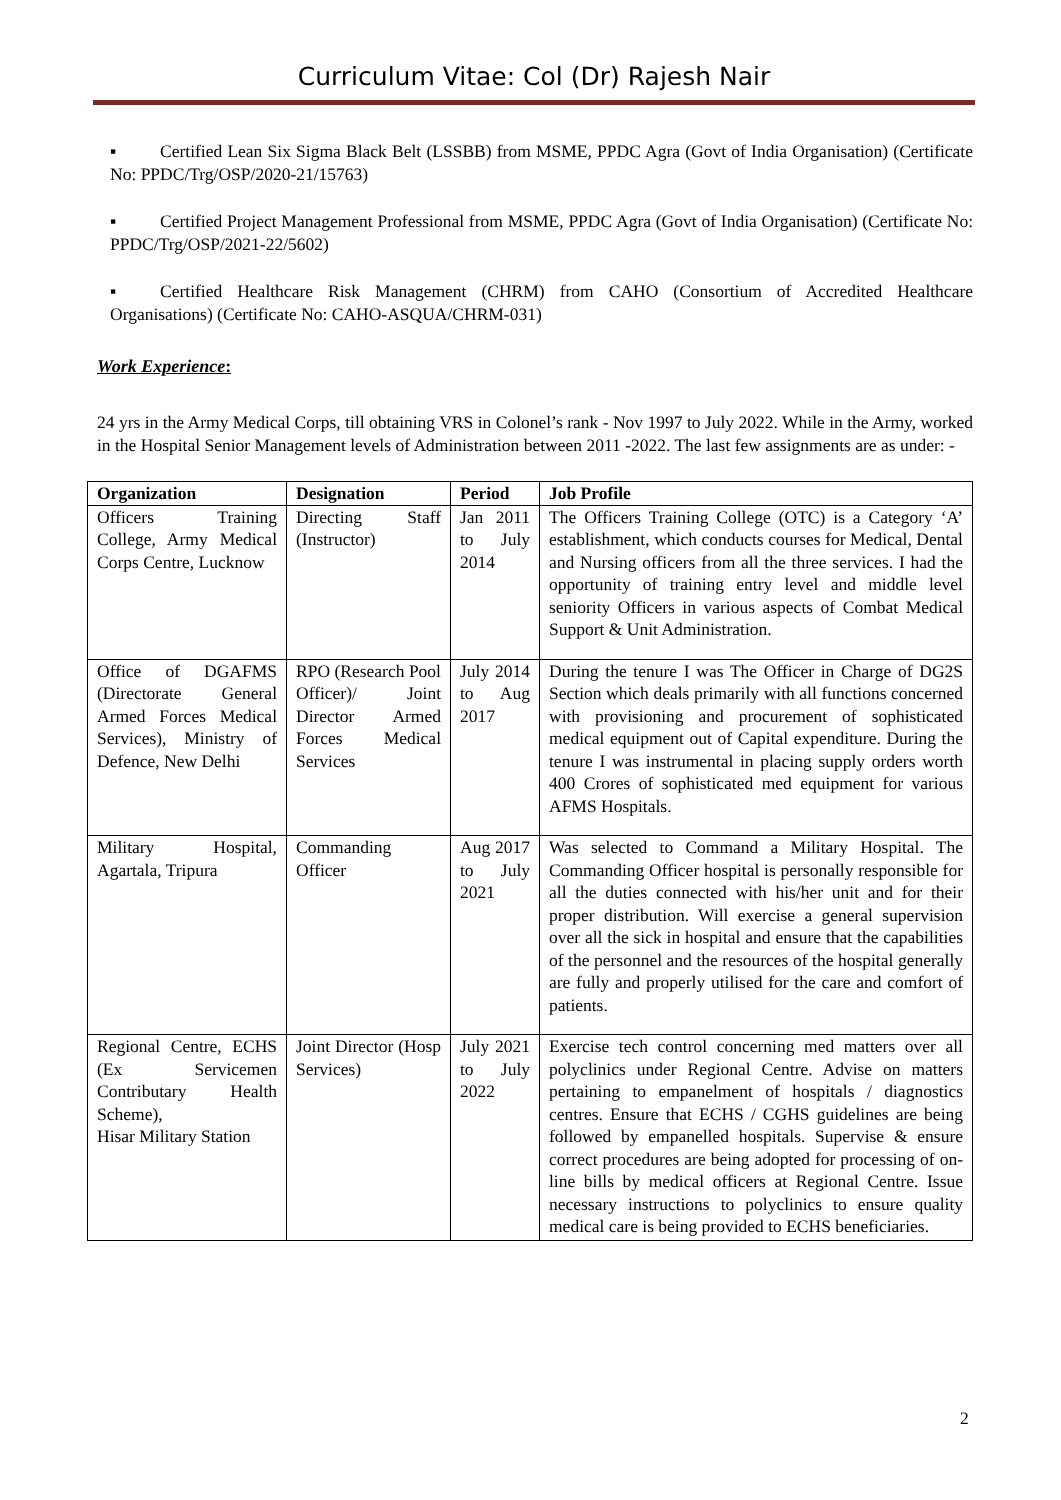Curriculum Vitae: Col (Dr) Rajesh Nair
▪ Certified Lean Six Sigma Black Belt (LSSBB) from MSME, PPDC Agra (Govt of India Organisation) (Certificate No: PPDC/Trg/OSP/2020-21/15763)
▪ Certified Project Management Professional from MSME, PPDC Agra (Govt of India Organisation) (Certificate No: PPDC/Trg/OSP/2021-22/5602)
▪ Certified Healthcare Risk Management (CHRM) from CAHO (Consortium of Accredited Healthcare Organisations) (Certificate No: CAHO-ASQUA/CHRM-031)
Work Experience:
24 yrs in the Army Medical Corps, till obtaining VRS in Colonel’s rank - Nov 1997 to July 2022. While in the Army, worked in the Hospital Senior Management levels of Administration between 2011 -2022. The last few assignments are as under: -
| Organization | Designation | Period | Job Profile |
| --- | --- | --- | --- |
| Officers Training College, Army Medical Corps Centre, Lucknow | Directing Staff (Instructor) | Jan 2011 to July 2014 | The Officers Training College (OTC) is a Category ‘A’ establishment, which conducts courses for Medical, Dental and Nursing officers from all the three services. I had the opportunity of training entry level and middle level seniority Officers in various aspects of Combat Medical Support & Unit Administration. |
| Office of DGAFMS (Directorate General Armed Forces Medical Services), Ministry of Defence, New Delhi | RPO (Research Pool Officer)/ Joint Director Armed Forces Medical Services | July 2014 to Aug 2017 | During the tenure I was The Officer in Charge of DG2S Section which deals primarily with all functions concerned with provisioning and procurement of sophisticated medical equipment out of Capital expenditure. During the tenure I was instrumental in placing supply orders worth 400 Crores of sophisticated med equipment for various AFMS Hospitals. |
| Military Hospital, Agartala, Tripura | Commanding Officer | Aug 2017 to July 2021 | Was selected to Command a Military Hospital. The Commanding Officer hospital is personally responsible for all the duties connected with his/her unit and for their proper distribution. Will exercise a general supervision over all the sick in hospital and ensure that the capabilities of the personnel and the resources of the hospital generally are fully and properly utilised for the care and comfort of patients. |
| Regional Centre, ECHS (Ex Servicemen Contributary Health Scheme), Hisar Military Station | Joint Director (Hosp Services) | July 2021 to July 2022 | Exercise tech control concerning med matters over all polyclinics under Regional Centre. Advise on matters pertaining to empanelment of hospitals / diagnostics centres. Ensure that ECHS / CGHS guidelines are being followed by empanelled hospitals. Supervise & ensure correct procedures are being adopted for processing of on-line bills by medical officers at Regional Centre. Issue necessary instructions to polyclinics to ensure quality medical care is being provided to ECHS beneficiaries. |
2